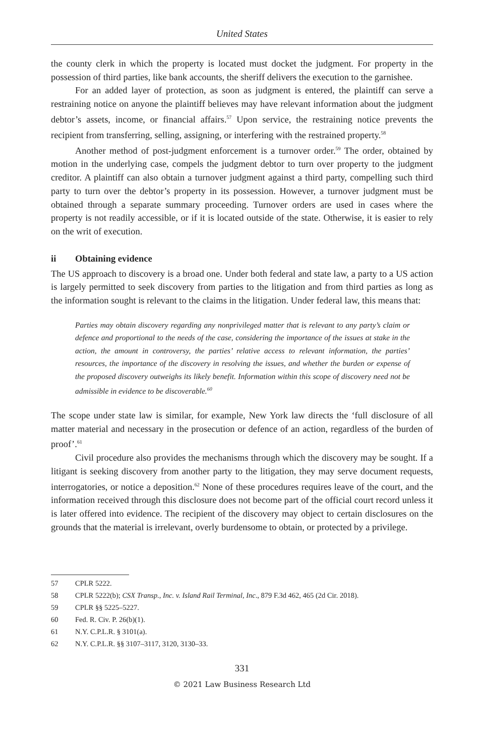United States
the county clerk in which the property is located must docket the judgment. For property in the possession of third parties, like bank accounts, the sheriff delivers the execution to the garnishee.
For an added layer of protection, as soon as judgment is entered, the plaintiff can serve a restraining notice on anyone the plaintiff believes may have relevant information about the judgment debtor’s assets, income, or financial affairs.<sup>57</sup> Upon service, the restraining notice prevents the recipient from transferring, selling, assigning, or interfering with the restrained property.<sup>58</sup>
Another method of post-judgment enforcement is a turnover order.<sup>59</sup> The order, obtained by motion in the underlying case, compels the judgment debtor to turn over property to the judgment creditor. A plaintiff can also obtain a turnover judgment against a third party, compelling such third party to turn over the debtor’s property in its possession. However, a turnover judgment must be obtained through a separate summary proceeding. Turnover orders are used in cases where the property is not readily accessible, or if it is located outside of the state. Otherwise, it is easier to rely on the writ of execution.
ii Obtaining evidence
The US approach to discovery is a broad one. Under both federal and state law, a party to a US action is largely permitted to seek discovery from parties to the litigation and from third parties as long as the information sought is relevant to the claims in the litigation. Under federal law, this means that:
Parties may obtain discovery regarding any nonprivileged matter that is relevant to any party’s claim or defence and proportional to the needs of the case, considering the importance of the issues at stake in the action, the amount in controversy, the parties’ relative access to relevant information, the parties’ resources, the importance of the discovery in resolving the issues, and whether the burden or expense of the proposed discovery outweighs its likely benefit. Information within this scope of discovery need not be admissible in evidence to be discoverable.<sup>60</sup>
The scope under state law is similar, for example, New York law directs the ‘full disclosure of all matter material and necessary in the prosecution or defence of an action, regardless of the burden of proof’.<sup>61</sup>
Civil procedure also provides the mechanisms through which the discovery may be sought. If a litigant is seeking discovery from another party to the litigation, they may serve document requests, interrogatories, or notice a deposition.<sup>62</sup> None of these procedures requires leave of the court, and the information received through this disclosure does not become part of the official court record unless it is later offered into evidence. The recipient of the discovery may object to certain disclosures on the grounds that the material is irrelevant, overly burdensome to obtain, or protected by a privilege.
57 CPLR 5222.
58 CPLR 5222(b); CSX Transp., Inc. v. Island Rail Terminal, Inc., 879 F.3d 462, 465 (2d Cir. 2018).
59 CPLR §§ 5225–5227.
60 Fed. R. Civ. P. 26(b)(1).
61 N.Y. C.P.L.R. § 3101(a).
62 N.Y. C.P.L.R. §§ 3107–3117, 3120, 3130–33.
331
© 2021 Law Business Research Ltd